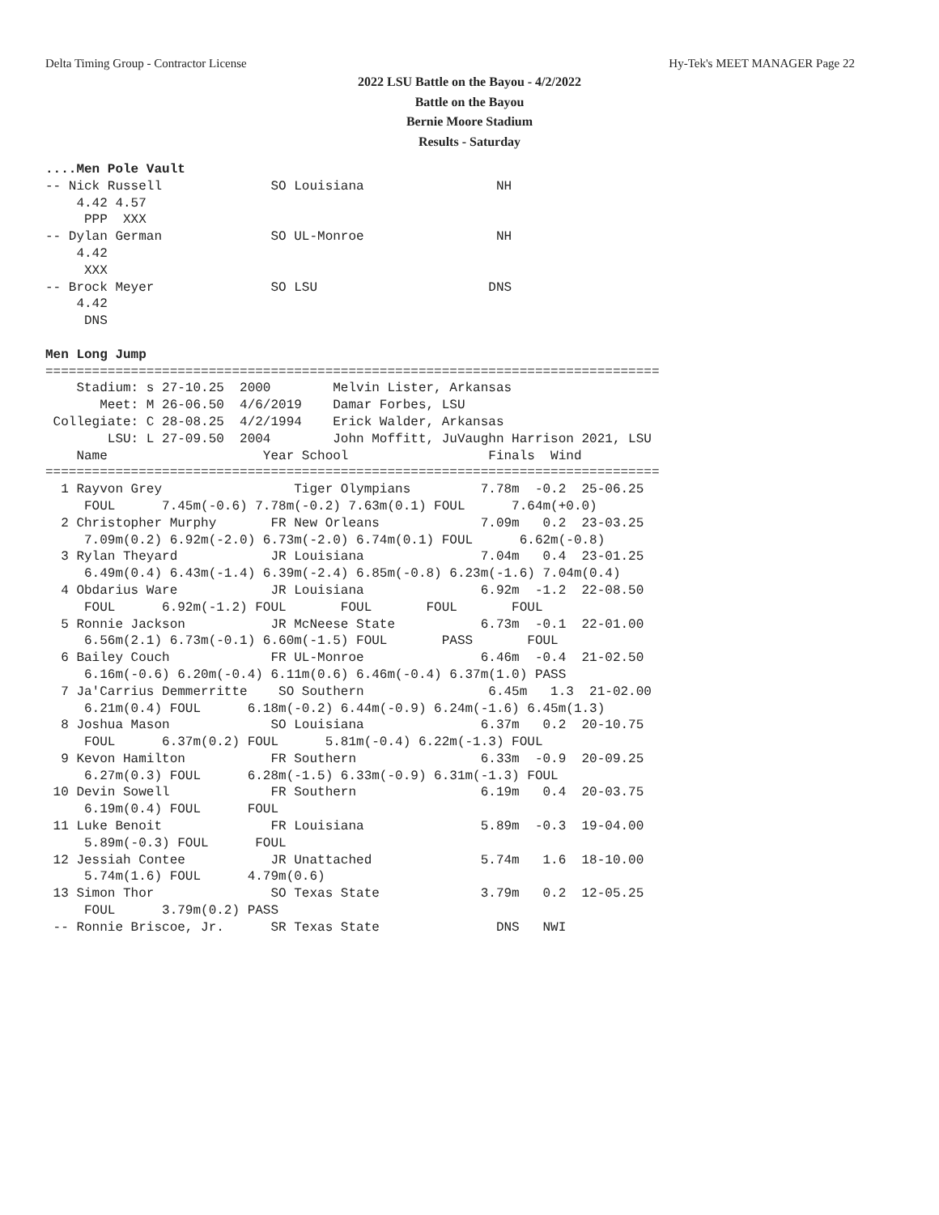Delta Timing Group - Contractor License Hy-Tek's MEET MANAGER Page 22
2022 LSU Battle on the Bayou - 4/2/2022
Battle on the Bayou
Bernie Moore Stadium
Results - Saturday
....Men Pole Vault
-- Nick Russell              SO Louisiana                 NH
    4.42 4.57
     PPP  XXX
-- Dylan German              SO UL-Monroe                 NH
    4.42
     XXX
-- Brock Meyer               SO LSU                      DNS
    4.42
     DNS

Men Long Jump
===============================================================================
    Stadium: s 27-10.25  2000        Melvin Lister, Arkansas
       Meet: M 26-06.50  4/6/2019    Damar Forbes, LSU
 Collegiate: C 28-08.25  4/2/1994    Erick Walder, Arkansas
        LSU: L 27-09.50  2004        John Moffitt, JuVaughn Harrison 2021, LSU
    Name                    Year School                  Finals  Wind
===============================================================================
  1 Rayvon Grey                 Tiger Olympians         7.78m  -0.2  25-06.25
     FOUL      7.45m(-0.6) 7.78m(-0.2) 7.63m(0.1) FOUL      7.64m(+0.0)
  2 Christopher Murphy       FR New Orleans             7.09m   0.2  23-03.25
     7.09m(0.2) 6.92m(-2.0) 6.73m(-2.0) 6.74m(0.1) FOUL      6.62m(-0.8)
  3 Rylan Theyard            JR Louisiana               7.04m   0.4  23-01.25
     6.49m(0.4) 6.43m(-1.4) 6.39m(-2.4) 6.85m(-0.8) 6.23m(-1.6) 7.04m(0.4)
  4 Obdarius Ware            JR Louisiana               6.92m  -1.2  22-08.50
     FOUL      6.92m(-1.2) FOUL       FOUL       FOUL       FOUL
  5 Ronnie Jackson           JR McNeese State           6.73m  -0.1  22-01.00
     6.56m(2.1) 6.73m(-0.1) 6.60m(-1.5) FOUL       PASS       FOUL
  6 Bailey Couch             FR UL-Monroe               6.46m  -0.4  21-02.50
     6.16m(-0.6) 6.20m(-0.4) 6.11m(0.6) 6.46m(-0.4) 6.37m(1.0) PASS
  7 Ja'Carrius Demmerritte    SO Southern                6.45m   1.3  21-02.00
     6.21m(0.4) FOUL      6.18m(-0.2) 6.44m(-0.9) 6.24m(-1.6) 6.45m(1.3)
  8 Joshua Mason             SO Louisiana               6.37m   0.2  20-10.75
     FOUL      6.37m(0.2) FOUL      5.81m(-0.4) 6.22m(-1.3) FOUL
  9 Kevon Hamilton           FR Southern                6.33m  -0.9  20-09.25
     6.27m(0.3) FOUL      6.28m(-1.5) 6.33m(-0.9) 6.31m(-1.3) FOUL
 10 Devin Sowell             FR Southern                6.19m   0.4  20-03.75
     6.19m(0.4) FOUL      FOUL
 11 Luke Benoit              FR Louisiana               5.89m  -0.3  19-04.00
     5.89m(-0.3) FOUL      FOUL
 12 Jessiah Contee           JR Unattached              5.74m   1.6  18-10.00
     5.74m(1.6) FOUL      4.79m(0.6)
 13 Simon Thor               SO Texas State             3.79m   0.2  12-05.25
     FOUL      3.79m(0.2) PASS
 -- Ronnie Briscoe, Jr.      SR Texas State               DNS   NWI